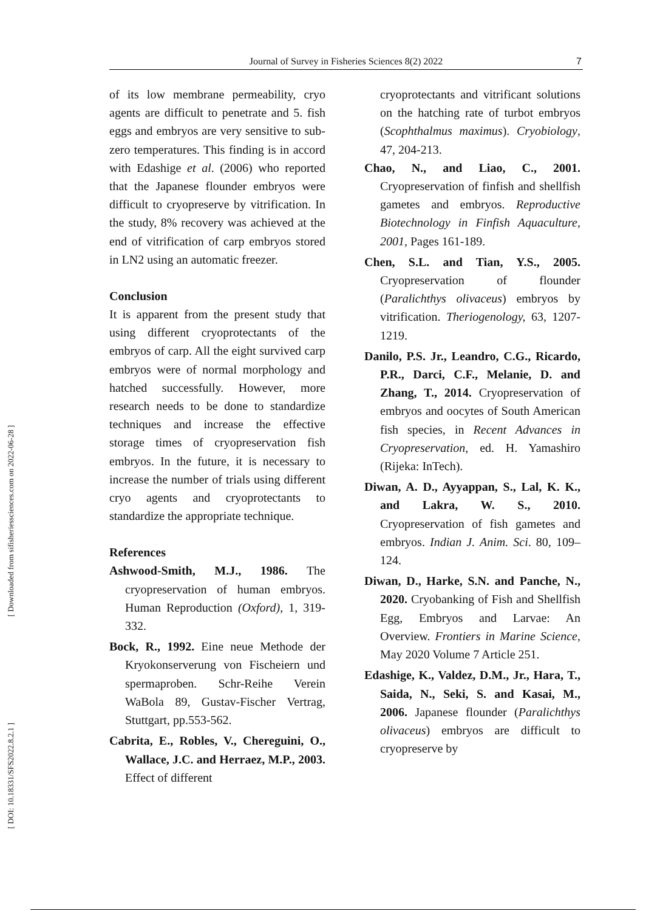[ Downloaded from sifisheriessciences.com on 2022-06-28 ]
[ DOI: 10.18331/SFS2022.8.2.1 ]
Journal of Survey in Fisheries Sciences 8(2) 2022 7
of its low membrane permeability, cryo agents are difficult to penetrate and 5. fish eggs and embryos are very sensitive to sub-zero temperatures. This finding is in accord with Edashige et al. (2006) who reported that the Japanese flounder embryos were difficult to cryopreserve by vitrification. In the study, 8% recovery was achieved at the end of vitrification of carp embryos stored in LN2 using an automatic freezer.
Conclusion
It is apparent from the present study that using different cryoprotectants of the embryos of carp. All the eight survived carp embryos were of normal morphology and hatched successfully. However, more research needs to be done to standardize techniques and increase the effective storage times of cryopreservation fish embryos. In the future, it is necessary to increase the number of trials using different cryo agents and cryoprotectants to standardize the appropriate technique.
References
Ashwood-Smith, M.J., 1986. The cryopreservation of human embryos. Human Reproduction (Oxford), 1, 319-332.
Bock, R., 1992. Eine neue Methode der Kryokonserverung von Fischeiern und spermaproben. Schr-Reihe Verein WaBola 89, Gustav-Fischer Vertrag, Stuttgart, pp.553-562.
Cabrita, E., Robles, V., Chereguini, O., Wallace, J.C. and Herraez, M.P., 2003. Effect of different
cryoprotectants and vitrificant solutions on the hatching rate of turbot embryos (Scophthalmus maximus). Cryobiology, 47, 204-213.
Chao, N., and Liao, C., 2001. Cryopreservation of finfish and shellfish gametes and embryos. Reproductive Biotechnology in Finfish Aquaculture, 2001, Pages 161-189.
Chen, S.L. and Tian, Y.S., 2005. Cryopreservation of flounder (Paralichthys olivaceus) embryos by vitrification. Theriogenology, 63, 1207-1219.
Danilo, P.S. Jr., Leandro, C.G., Ricardo, P.R., Darci, C.F., Melanie, D. and Zhang, T., 2014. Cryopreservation of embryos and oocytes of South American fish species, in Recent Advances in Cryopreservation, ed. H. Yamashiro (Rijeka: InTech).
Diwan, A. D., Ayyappan, S., Lal, K. K., and Lakra, W. S., 2010. Cryopreservation of fish gametes and embryos. Indian J. Anim. Sci. 80, 109–124.
Diwan, D., Harke, S.N. and Panche, N., 2020. Cryobanking of Fish and Shellfish Egg, Embryos and Larvae: An Overview. Frontiers in Marine Science, May 2020 Volume 7 Article 251.
Edashige, K., Valdez, D.M., Jr., Hara, T., Saida, N., Seki, S. and Kasai, M., 2006. Japanese flounder (Paralichthys olivaceus) embryos are difficult to cryopreserve by